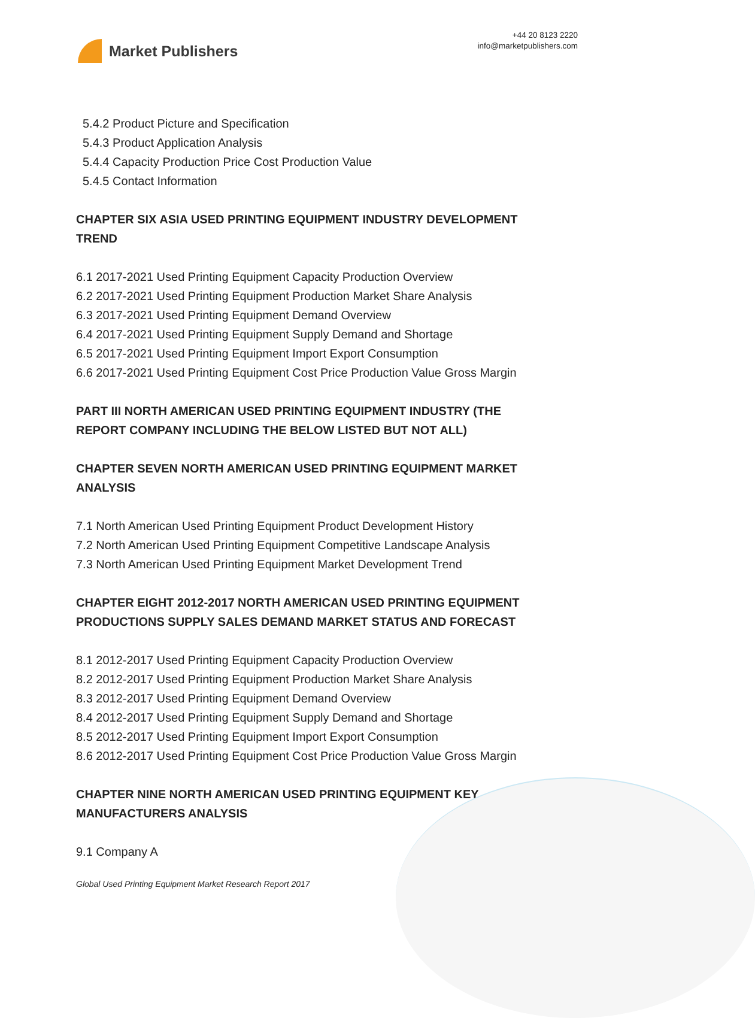Market Publishers
+44 20 8123 2220
info@marketpublishers.com
5.4.2 Product Picture and Specification
5.4.3 Product Application Analysis
5.4.4 Capacity Production Price Cost Production Value
5.4.5 Contact Information
CHAPTER SIX ASIA USED PRINTING EQUIPMENT INDUSTRY DEVELOPMENT TREND
6.1 2017-2021 Used Printing Equipment Capacity Production Overview
6.2 2017-2021 Used Printing Equipment Production Market Share Analysis
6.3 2017-2021 Used Printing Equipment Demand Overview
6.4 2017-2021 Used Printing Equipment Supply Demand and Shortage
6.5 2017-2021 Used Printing Equipment Import Export Consumption
6.6 2017-2021 Used Printing Equipment Cost Price Production Value Gross Margin
PART III NORTH AMERICAN USED PRINTING EQUIPMENT INDUSTRY (THE REPORT COMPANY INCLUDING THE BELOW LISTED BUT NOT ALL)
CHAPTER SEVEN NORTH AMERICAN USED PRINTING EQUIPMENT MARKET ANALYSIS
7.1 North American Used Printing Equipment Product Development History
7.2 North American Used Printing Equipment Competitive Landscape Analysis
7.3 North American Used Printing Equipment Market Development Trend
CHAPTER EIGHT 2012-2017 NORTH AMERICAN USED PRINTING EQUIPMENT PRODUCTIONS SUPPLY SALES DEMAND MARKET STATUS AND FORECAST
8.1 2012-2017 Used Printing Equipment Capacity Production Overview
8.2 2012-2017 Used Printing Equipment Production Market Share Analysis
8.3 2012-2017 Used Printing Equipment Demand Overview
8.4 2012-2017 Used Printing Equipment Supply Demand and Shortage
8.5 2012-2017 Used Printing Equipment Import Export Consumption
8.6 2012-2017 Used Printing Equipment Cost Price Production Value Gross Margin
CHAPTER NINE NORTH AMERICAN USED PRINTING EQUIPMENT KEY MANUFACTURERS ANALYSIS
9.1 Company A
Global Used Printing Equipment Market Research Report 2017